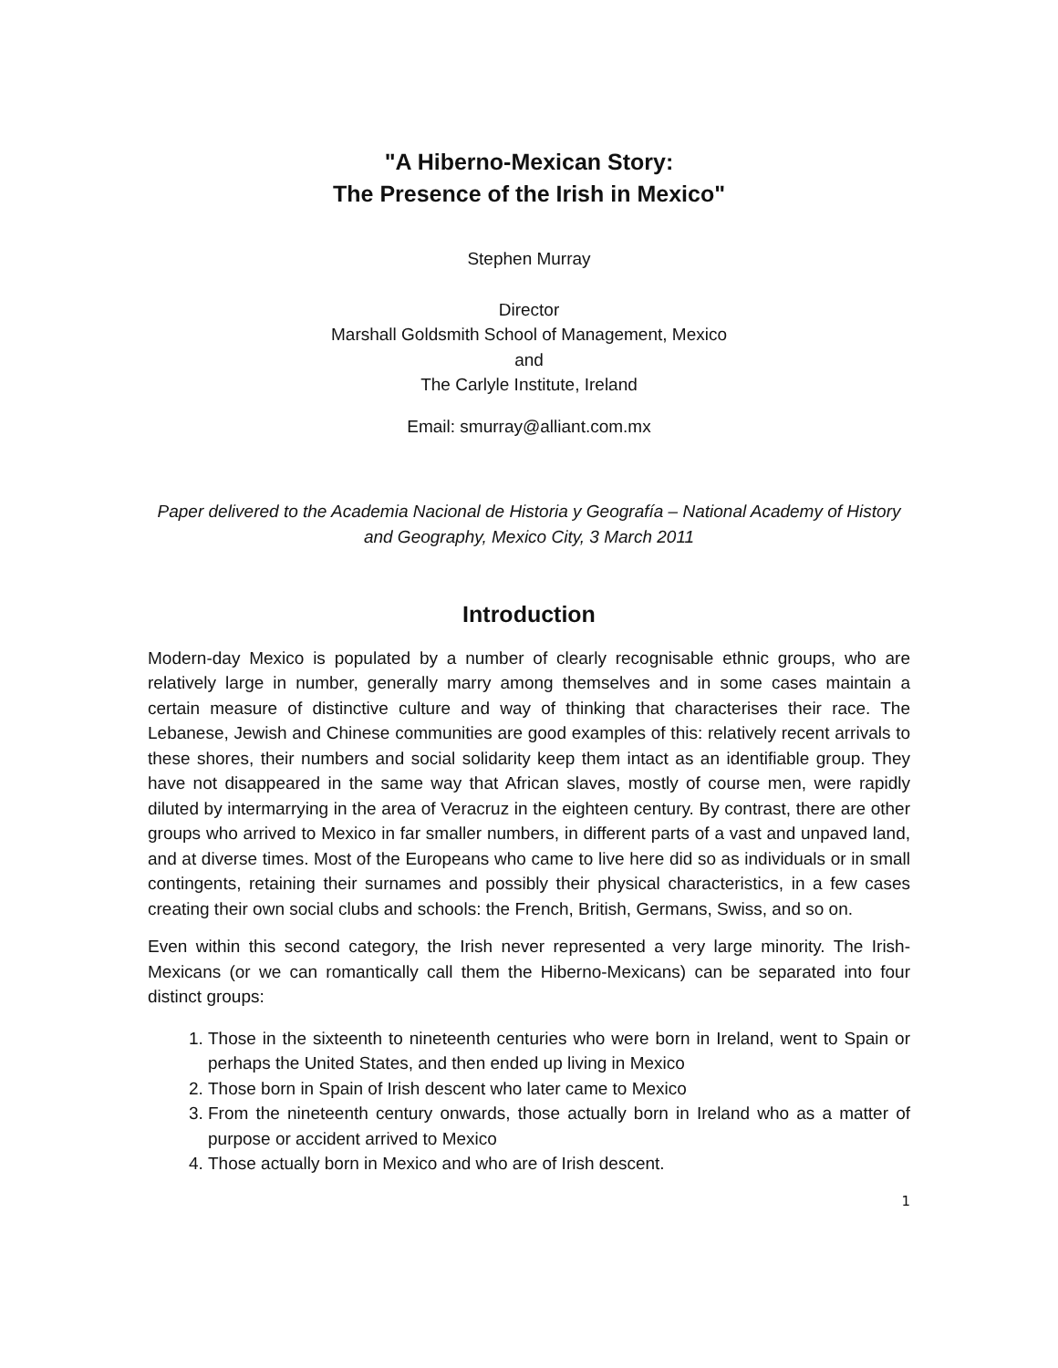"A Hiberno-Mexican Story:
The Presence of the Irish in Mexico"
Stephen Murray
Director
Marshall Goldsmith School of Management, Mexico
and
The Carlyle Institute, Ireland
Email: smurray@alliant.com.mx
Paper delivered to the Academia Nacional de Historia y Geografía – National Academy of History and Geography, Mexico City, 3 March 2011
Introduction
Modern-day Mexico is populated by a number of clearly recognisable ethnic groups, who are relatively large in number, generally marry among themselves and in some cases maintain a certain measure of distinctive culture and way of thinking that characterises their race. The Lebanese, Jewish and Chinese communities are good examples of this: relatively recent arrivals to these shores, their numbers and social solidarity keep them intact as an identifiable group. They have not disappeared in the same way that African slaves, mostly of course men, were rapidly diluted by intermarrying in the area of Veracruz in the eighteen century. By contrast, there are other groups who arrived to Mexico in far smaller numbers, in different parts of a vast and unpaved land, and at diverse times. Most of the Europeans who came to live here did so as individuals or in small contingents, retaining their surnames and possibly their physical characteristics, in a few cases creating their own social clubs and schools: the French, British, Germans, Swiss, and so on.
Even within this second category, the Irish never represented a very large minority. The Irish-Mexicans (or we can romantically call them the Hiberno-Mexicans) can be separated into four distinct groups:
1. Those in the sixteenth to nineteenth centuries who were born in Ireland, went to Spain or perhaps the United States, and then ended up living in Mexico
2. Those born in Spain of Irish descent who later came to Mexico
3. From the nineteenth century onwards, those actually born in Ireland who as a matter of purpose or accident arrived to Mexico
4. Those actually born in Mexico and who are of Irish descent.
1